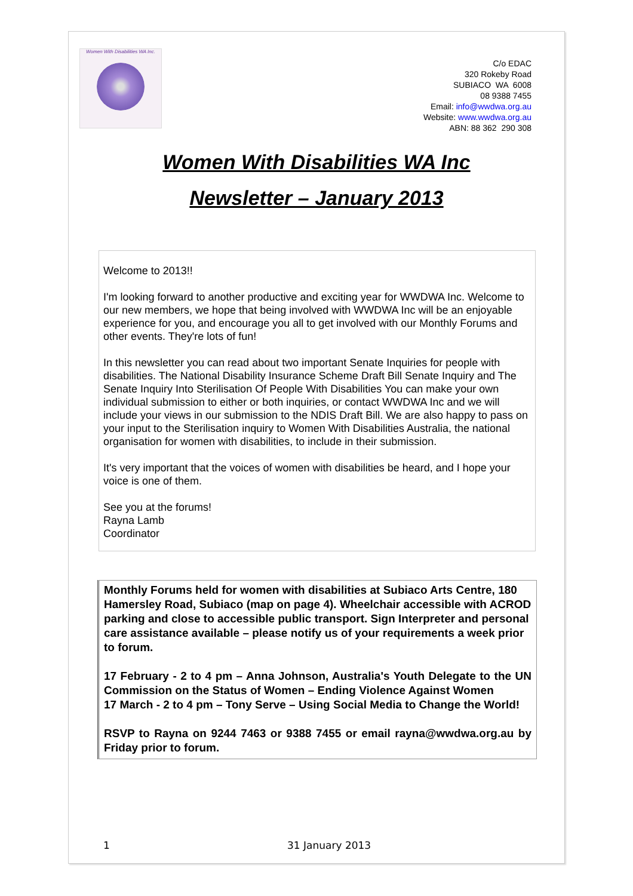Women With Disabilities WA Inc.
C/o EDAC
320 Rokeby Road
SUBIACO WA 6008
08 9388 7455
Email: info@wwdwa.org.au
Website: www.wwdwa.org.au
ABN: 88 362 290 308
Women With Disabilities WA Inc
Newsletter – January 2013
Welcome to 2013!!
I'm looking forward to another productive and exciting year for WWDWA Inc. Welcome to our new members, we hope that being involved with WWDWA Inc will be an enjoyable experience for you, and encourage you all to get involved with our Monthly Forums and other events. They're lots of fun!
In this newsletter you can read about two important Senate Inquiries for people with disabilities. The National Disability Insurance Scheme Draft Bill Senate Inquiry and The Senate Inquiry Into Sterilisation Of People With Disabilities You can make your own individual submission to either or both inquiries, or contact WWDWA Inc and we will include your views in our submission to the NDIS Draft Bill. We are also happy to pass on your input to the Sterilisation inquiry to Women With Disabilities Australia, the national organisation for women with disabilities, to include in their submission.
It's very important that the voices of women with disabilities be heard, and I hope your voice is one of them.
See you at the forums!
Rayna Lamb
Coordinator
Monthly Forums held for women with disabilities at Subiaco Arts Centre, 180 Hamersley Road, Subiaco (map on page 4). Wheelchair accessible with ACROD parking and close to accessible public transport. Sign Interpreter and personal care assistance available – please notify us of your requirements a week prior to forum.
17 February - 2 to 4 pm – Anna Johnson, Australia's Youth Delegate to the UN Commission on the Status of Women – Ending Violence Against Women
17 March - 2 to 4 pm – Tony Serve – Using Social Media to Change the World!
RSVP to Rayna on 9244 7463 or 9388 7455 or email rayna@wwdwa.org.au by Friday prior to forum.
1 31 January 2013